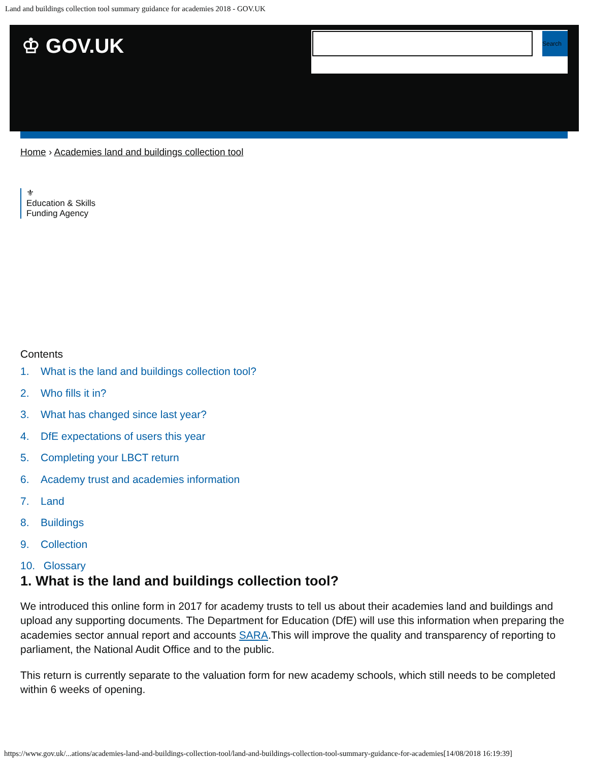Land and buildings collection tool summary guidance for academies 2018 - GOV.UK
♔ GOV.UK Search
Home › Academies land and buildings collection tool
⚜
Education & Skills
Funding Agency
Contents
1. What is the land and buildings collection tool?
2. Who fills it in?
3. What has changed since last year?
4. DfE expectations of users this year
5. Completing your LBCT return
6. Academy trust and academies information
7. Land
8. Buildings
9. Collection
10. Glossary
1. What is the land and buildings collection tool?
We introduced this online form in 2017 for academy trusts to tell us about their academies land and buildings and upload any supporting documents. The Department for Education (DfE) will use this information when preparing the academies sector annual report and accounts SARA.This will improve the quality and transparency of reporting to parliament, the National Audit Office and to the public.
This return is currently separate to the valuation form for new academy schools, which still needs to be completed within 6 weeks of opening.
https://www.gov.uk/...ations/academies-land-and-buildings-collection-tool/land-and-buildings-collection-tool-summary-guidance-for-academies[14/08/2018 16:19:39]